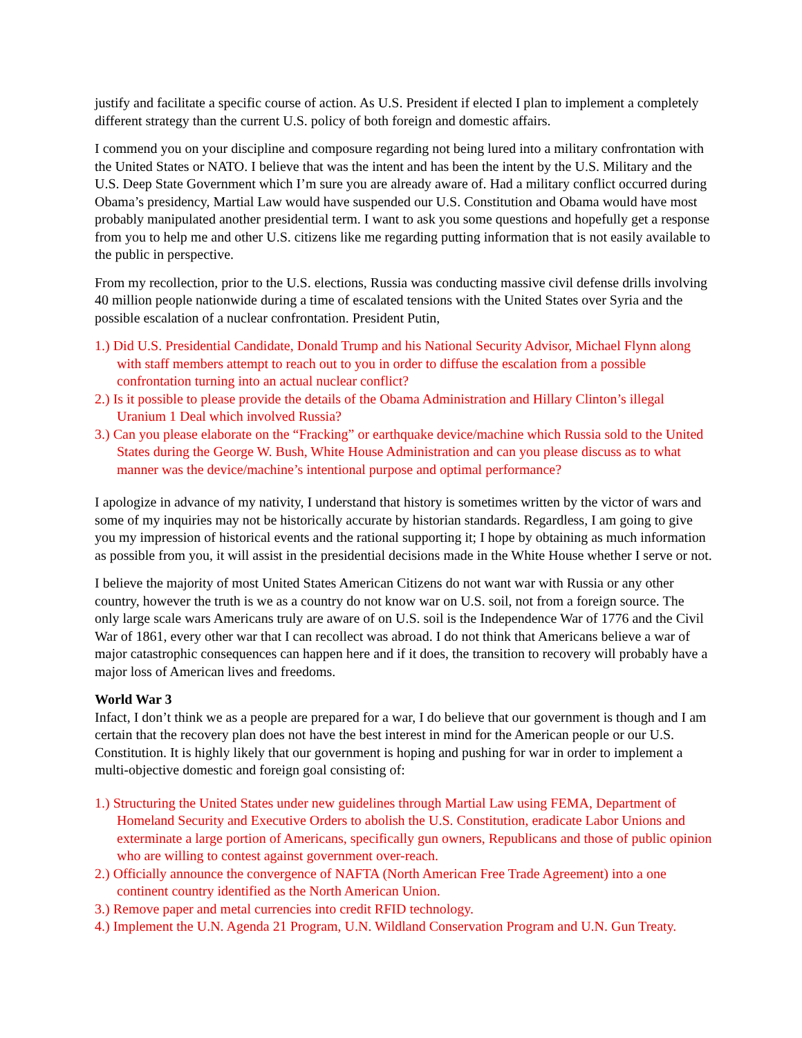justify and facilitate a specific course of action. As U.S. President if elected I plan to implement a completely different strategy than the current U.S. policy of both foreign and domestic affairs.
I commend you on your discipline and composure regarding not being lured into a military confrontation with the United States or NATO. I believe that was the intent and has been the intent by the U.S. Military and the U.S. Deep State Government which I’m sure you are already aware of. Had a military conflict occurred during Obama’s presidency, Martial Law would have suspended our U.S. Constitution and Obama would have most probably manipulated another presidential term. I want to ask you some questions and hopefully get a response from you to help me and other U.S. citizens like me regarding putting information that is not easily available to the public in perspective.
From my recollection, prior to the U.S. elections, Russia was conducting massive civil defense drills involving 40 million people nationwide during a time of escalated tensions with the United States over Syria and the possible escalation of a nuclear confrontation. President Putin,
1.) Did U.S. Presidential Candidate, Donald Trump and his National Security Advisor, Michael Flynn along with staff members attempt to reach out to you in order to diffuse the escalation from a possible confrontation turning into an actual nuclear conflict?
2.) Is it possible to please provide the details of the Obama Administration and Hillary Clinton’s illegal Uranium 1 Deal which involved Russia?
3.) Can you please elaborate on the “Fracking” or earthquake device/machine which Russia sold to the United States during the George W. Bush, White House Administration and can you please discuss as to what manner was the device/machine’s intentional purpose and optimal performance?
I apologize in advance of my nativity, I understand that history is sometimes written by the victor of wars and some of my inquiries may not be historically accurate by historian standards. Regardless, I am going to give you my impression of historical events and the rational supporting it; I hope by obtaining as much information as possible from you, it will assist in the presidential decisions made in the White House whether I serve or not.
I believe the majority of most United States American Citizens do not want war with Russia or any other country, however the truth is we as a country do not know war on U.S. soil, not from a foreign source. The only large scale wars Americans truly are aware of on U.S. soil is the Independence War of 1776 and the Civil War of 1861, every other war that I can recollect was abroad. I do not think that Americans believe a war of major catastrophic consequences can happen here and if it does, the transition to recovery will probably have a major loss of American lives and freedoms.
World War 3
Infact, I don’t think we as a people are prepared for a war, I do believe that our government is though and I am certain that the recovery plan does not have the best interest in mind for the American people or our U.S. Constitution. It is highly likely that our government is hoping and pushing for war in order to implement a multi-objective domestic and foreign goal consisting of:
1.) Structuring the United States under new guidelines through Martial Law using FEMA, Department of Homeland Security and Executive Orders to abolish the U.S. Constitution, eradicate Labor Unions and exterminate a large portion of Americans, specifically gun owners, Republicans and those of public opinion who are willing to contest against government over-reach.
2.) Officially announce the convergence of NAFTA (North American Free Trade Agreement) into a one continent country identified as the North American Union.
3.) Remove paper and metal currencies into credit RFID technology.
4.) Implement the U.N. Agenda 21 Program, U.N. Wildland Conservation Program and U.N. Gun Treaty.